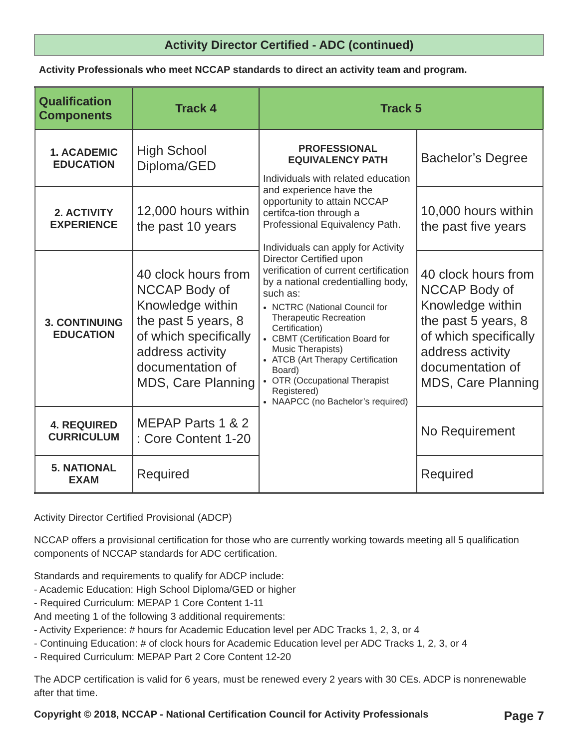Activity Director Certified - ADC (continued)
Activity Professionals who meet NCCAP standards to direct an activity team and program.
| Qualification Components | Track 4 | Track 5 | |
| --- | --- | --- | --- |
| 1. ACADEMIC EDUCATION | High School Diploma/GED | PROFESSIONAL EQUIVALENCY PATH Individuals with related education and experience have the opportunity to attain NCCAP certifca-tion through a Professional Equivalency Path. Individuals can apply for Activity Director Certified upon verification of current certification by a national credentialling body, such as: NCTRC (National Council for Therapeutic Recreation Certification) CBMT (Certification Board for Music Therapists) ATCB (Art Therapy Certification Board) OTR (Occupational Therapist Registered) NAAPCC (no Bachelor’s required) | Bachelor’s Degree |
| 2. ACTIVITY EXPERIENCE | 12,000 hours within the past 10 years | | 10,000 hours within the past five years |
| 3. CONTINUING EDUCATION | 40 clock hours from NCCAP Body of Knowledge within the past 5 years, 8 of which specifically address activity documentation of MDS, Care Planning | | 40 clock hours from NCCAP Body of Knowledge within the past 5 years, 8 of which specifically address activity documentation of MDS, Care Planning |
| 4. REQUIRED CURRICULUM | MEPAP Parts 1 & 2 : Core Content 1-20 | | No Requirement |
| 5. NATIONAL EXAM | Required | | Required |
Activity Director Certified Provisional (ADCP)
NCCAP offers a provisional certification for those who are currently working towards meeting all 5 qualification components of NCCAP standards for ADC certification.
Standards and requirements to qualify for ADCP include:
- Academic Education: High School Diploma/GED or higher
- Required Curriculum: MEPAP 1 Core Content 1-11
And meeting 1 of the following 3 additional requirements:
- Activity Experience: # hours for Academic Education level per ADC Tracks 1, 2, 3, or 4
- Continuing Education: # of clock hours for Academic Education level per ADC Tracks 1, 2, 3, or 4
- Required Curriculum: MEPAP Part 2 Core Content 12-20
The ADCP certification is valid for 6 years, must be renewed every 2 years with 30 CEs. ADCP is nonrenewable after that time.
Copyright © 2018, NCCAP - National Certification Council for Activity Professionals Page 7